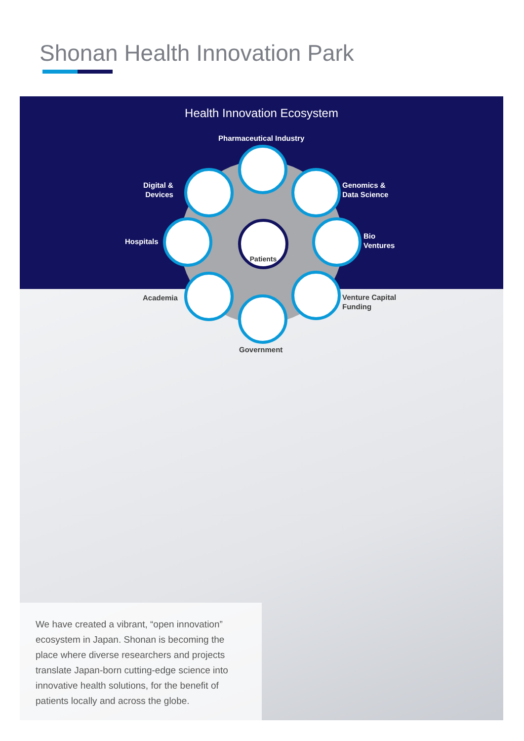Shonan Health Innovation Park
Health Innovation Ecosystem
Patients
Pharmaceutical Industry
Digital &
Devices
Genomics &
Data Science
Hospitals
Bio
Ventures
Academia
Venture Capital
Funding
Government
We have created a vibrant, “open innovation” ecosystem in Japan. Shonan is becoming the place where diverse researchers and projects translate Japan-born cutting-edge science into innovative health solutions, for the benefit of patients locally and across the globe.